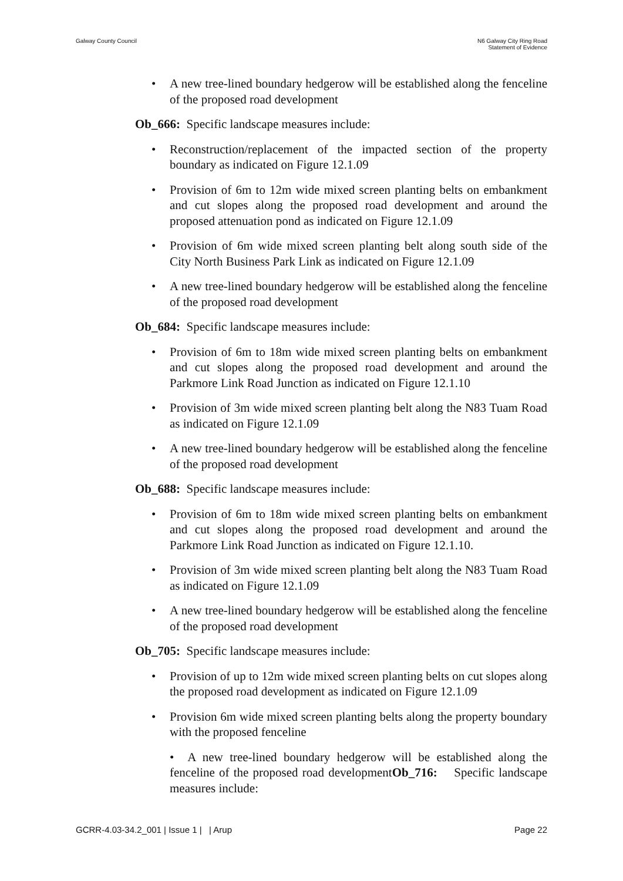Galway County Council N6 Galway City Ring Road
Statement of Evidence
• A new tree-lined boundary hedgerow will be established along the fenceline of the proposed road development
Ob_666: Specific landscape measures include:
• Reconstruction/replacement of the impacted section of the property boundary as indicated on Figure 12.1.09
• Provision of 6m to 12m wide mixed screen planting belts on embankment and cut slopes along the proposed road development and around the proposed attenuation pond as indicated on Figure 12.1.09
• Provision of 6m wide mixed screen planting belt along south side of the City North Business Park Link as indicated on Figure 12.1.09
• A new tree-lined boundary hedgerow will be established along the fenceline of the proposed road development
Ob_684: Specific landscape measures include:
• Provision of 6m to 18m wide mixed screen planting belts on embankment and cut slopes along the proposed road development and around the Parkmore Link Road Junction as indicated on Figure 12.1.10
• Provision of 3m wide mixed screen planting belt along the N83 Tuam Road as indicated on Figure 12.1.09
• A new tree-lined boundary hedgerow will be established along the fenceline of the proposed road development
Ob_688: Specific landscape measures include:
• Provision of 6m to 18m wide mixed screen planting belts on embankment and cut slopes along the proposed road development and around the Parkmore Link Road Junction as indicated on Figure 12.1.10.
• Provision of 3m wide mixed screen planting belt along the N83 Tuam Road as indicated on Figure 12.1.09
• A new tree-lined boundary hedgerow will be established along the fenceline of the proposed road development
Ob_705: Specific landscape measures include:
• Provision of up to 12m wide mixed screen planting belts on cut slopes along the proposed road development as indicated on Figure 12.1.09
• Provision 6m wide mixed screen planting belts along the property boundary with the proposed fenceline
• A new tree-lined boundary hedgerow will be established along the fenceline of the proposed road developmentOb_716: Specific landscape measures include:
GCRR-4.03-34.2_001 | Issue 1 | | Arup
Page 22